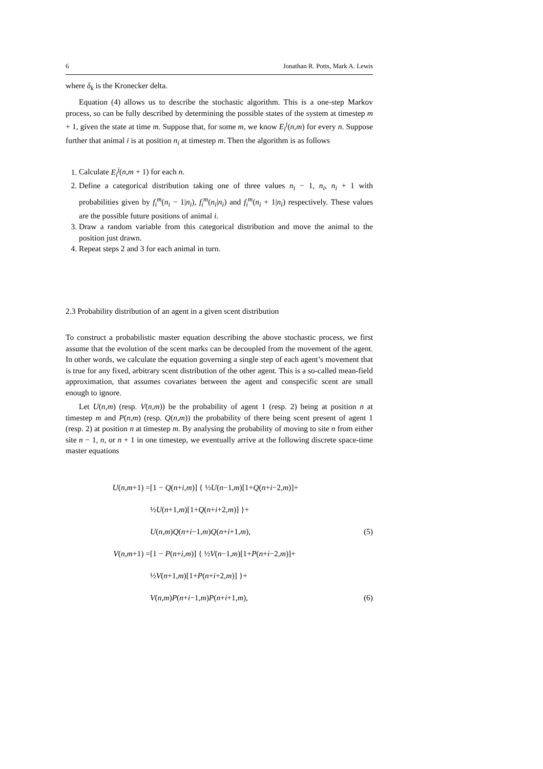6 Jonathan R. Potts, Mark A. Lewis
where δ<sub>k</sub> is the Kronecker delta.
Equation (4) allows us to describe the stochastic algorithm. This is a one-step Markov process, so can be fully described by determining the possible states of the system at timestep m + 1, given the state at time m. Suppose that, for some m, we know E<sub>i</sub><sup>j</sup>(n,m) for every n. Suppose further that animal i is at position n<sub>i</sub> at timestep m. Then the algorithm is as follows
1. Calculate E<sub>i</sub><sup>j</sup>(n,m + 1) for each n.
2. Define a categorical distribution taking one of three values n<sub>i</sub> − 1, n<sub>i</sub>, n<sub>i</sub> + 1 with probabilities given by f<sub>i</sub><sup>m</sup>(n<sub>i</sub> − 1|n<sub>i</sub>), f<sub>i</sub><sup>m</sup>(n<sub>i</sub>|n<sub>i</sub>) and f<sub>i</sub><sup>m</sup>(n<sub>i</sub> + 1|n<sub>i</sub>) respectively. These values are the possible future positions of animal i.
3. Draw a random variable from this categorical distribution and move the animal to the position just drawn.
4. Repeat steps 2 and 3 for each animal in turn.
2.3 Probability distribution of an agent in a given scent distribution
To construct a probabilistic master equation describing the above stochastic process, we first assume that the evolution of the scent marks can be decoupled from the movement of the agent. In other words, we calculate the equation governing a single step of each agent’s movement that is true for any fixed, arbitrary scent distribution of the other agent. This is a so-called mean-field approximation, that assumes covariates between the agent and conspecific scent are small enough to ignore.
Let U(n,m) (resp. V(n,m)) be the probability of agent 1 (resp. 2) being at position n at timestep m and P(n,m) (resp. Q(n,m)) the probability of there being scent present of agent 1 (resp. 2) at position n at timestep m. By analysing the probability of moving to site n from either site n − 1, n, or n + 1 in one timestep, we eventually arrive at the following discrete space-time master equations
U(n,m+1) = [1 − Q(n+i,m)] { ½U(n−1,m)[1+Q(n+i−2,m)]+
½U(n+1,m)[1+Q(n+i+2,m)] }+
U(n,m)Q(n+i−1,m)Q(n+i+1,m), (5)
V(n,m+1) = [1 − P(n+i,m)] { ½V(n−1,m)[1+P(n+i−2,m)]+
½V(n+1,m)[1+P(n+i+2,m)] }+
V(n,m)P(n+i−1,m)P(n+i+1,m), (6)